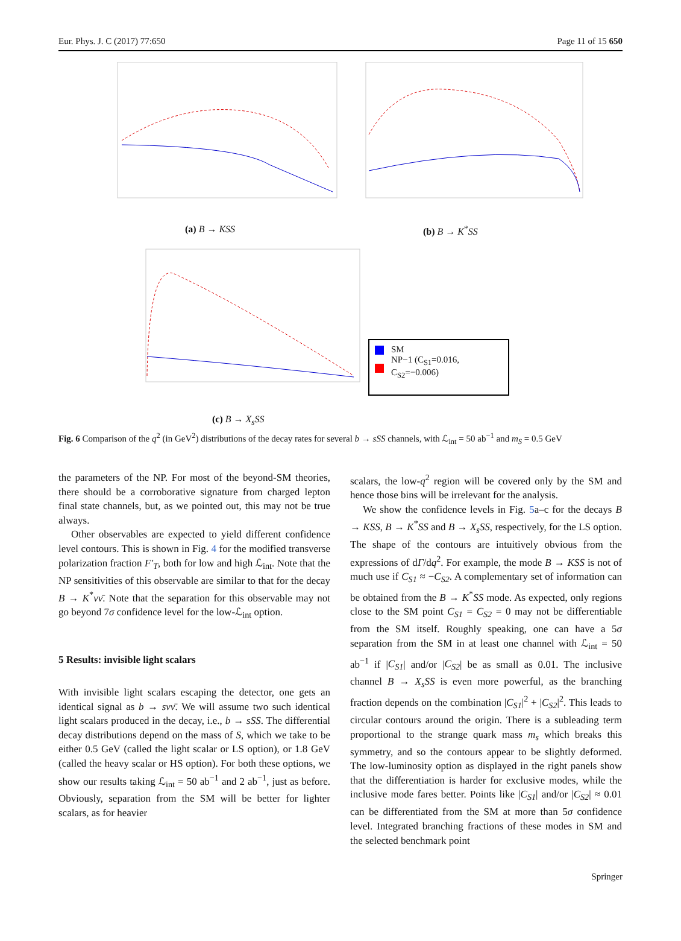Eur. Phys. J. C (2017) 77:650 Page 11 of 15 650
(a) B → KSS (b) B → K<sup>*</sup>SS
(c) B → X<sub>s</sub>SS
SM
NP−1 (C<sub>S1</sub>=0.016,
C<sub>S2</sub>=−0.006)
Fig. 6 Comparison of the q<sup>2</sup> (in GeV<sup>2</sup>) distributions of the decay rates for several b → sSS channels, with ℒ<sub>int</sub> = 50 ab<sup>−1</sup> and m<sub>S</sub> = 0.5 GeV
the parameters of the NP. For most of the beyond-SM theories, there should be a corroborative signature from charged lepton final state channels, but, as we pointed out, this may not be true always.
Other observables are expected to yield different confidence level contours. This is shown in Fig. 4 for the modified transverse polarization fraction F′<sub>T</sub>, both for low and high ℒ<sub>int</sub>. Note that the NP sensitivities of this observable are similar to that for the decay B → K<sup>*</sup>νν̄. Note that the separation for this observable may not go beyond 7σ confidence level for the low-ℒ<sub>int</sub> option.
5 Results: invisible light scalars
With invisible light scalars escaping the detector, one gets an identical signal as b → sνν̄. We will assume two such identical light scalars produced in the decay, i.e., b → sSS. The differential decay distributions depend on the mass of S, which we take to be either 0.5 GeV (called the light scalar or LS option), or 1.8 GeV (called the heavy scalar or HS option). For both these options, we show our results taking ℒ<sub>int</sub> = 50 ab<sup>−1</sup> and 2 ab<sup>−1</sup>, just as before. Obviously, separation from the SM will be better for lighter scalars, as for heavier
scalars, the low-q<sup>2</sup> region will be covered only by the SM and hence those bins will be irrelevant for the analysis.
We show the confidence levels in Fig. 5a–c for the decays B → KSS, B → K<sup>*</sup>SS and B → X<sub>s</sub>SS, respectively, for the LS option. The shape of the contours are intuitively obvious from the expressions of dΓ/dq<sup>2</sup>. For example, the mode B → KSS is not of much use if C<sub>S1</sub> ≈ −C<sub>S2</sub>. A complementary set of information can be obtained from the B → K<sup>*</sup>SS mode. As expected, only regions close to the SM point C<sub>S1</sub> = C<sub>S2</sub> = 0 may not be differentiable from the SM itself. Roughly speaking, one can have a 5σ separation from the SM in at least one channel with ℒ<sub>int</sub> = 50 ab<sup>−1</sup> if |C<sub>S1</sub>| and/or |C<sub>S2</sub>| be as small as 0.01. The inclusive channel B → X<sub>s</sub>SS is even more powerful, as the branching fraction depends on the combination |C<sub>S1</sub>|<sup>2</sup> + |C<sub>S2</sub>|<sup>2</sup>. This leads to circular contours around the origin. There is a subleading term proportional to the strange quark mass m<sub>s</sub> which breaks this symmetry, and so the contours appear to be slightly deformed. The low-luminosity option as displayed in the right panels show that the differentiation is harder for exclusive modes, while the inclusive mode fares better. Points like |C<sub>S1</sub>| and/or |C<sub>S2</sub>| ≈ 0.01 can be differentiated from the SM at more than 5σ confidence level. Integrated branching fractions of these modes in SM and the selected benchmark point
Springer